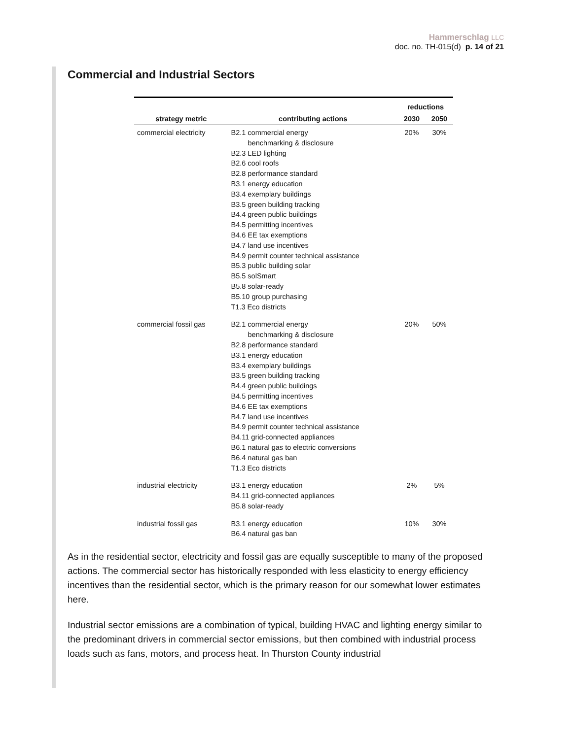Hammerschlag LLC
doc. no. TH-015(d) p. 14 of 21
Commercial and Industrial Sectors
| | | reductions | |
| --- | --- | --- | --- |
| strategy metric | contributing actions | 2030 | 2050 |
| commercial electricity | B2.1 commercial energy benchmarking & disclosure B2.3 LED lighting B2.6 cool roofs B2.8 performance standard B3.1 energy education B3.4 exemplary buildings B3.5 green building tracking B4.4 green public buildings B4.5 permitting incentives B4.6 EE tax exemptions B4.7 land use incentives B4.9 permit counter technical assistance B5.3 public building solar B5.5 solSmart B5.8 solar-ready B5.10 group purchasing T1.3 Eco districts | 20% | 30% |
| commercial fossil gas | B2.1 commercial energy benchmarking & disclosure B2.8 performance standard B3.1 energy education B3.4 exemplary buildings B3.5 green building tracking B4.4 green public buildings B4.5 permitting incentives B4.6 EE tax exemptions B4.7 land use incentives B4.9 permit counter technical assistance B4.11 grid-connected appliances B6.1 natural gas to electric conversions B6.4 natural gas ban T1.3 Eco districts | 20% | 50% |
| industrial electricity | B3.1 energy education B4.11 grid-connected appliances B5.8 solar-ready | 2% | 5% |
| industrial fossil gas | B3.1 energy education B6.4 natural gas ban | 10% | 30% |
As in the residential sector, electricity and fossil gas are equally susceptible to many of the proposed actions. The commercial sector has historically responded with less elasticity to energy efficiency incentives than the residential sector, which is the primary reason for our somewhat lower estimates here.
Industrial sector emissions are a combination of typical, building HVAC and lighting energy similar to the predominant drivers in commercial sector emissions, but then combined with industrial process loads such as fans, motors, and process heat. In Thurston County industrial